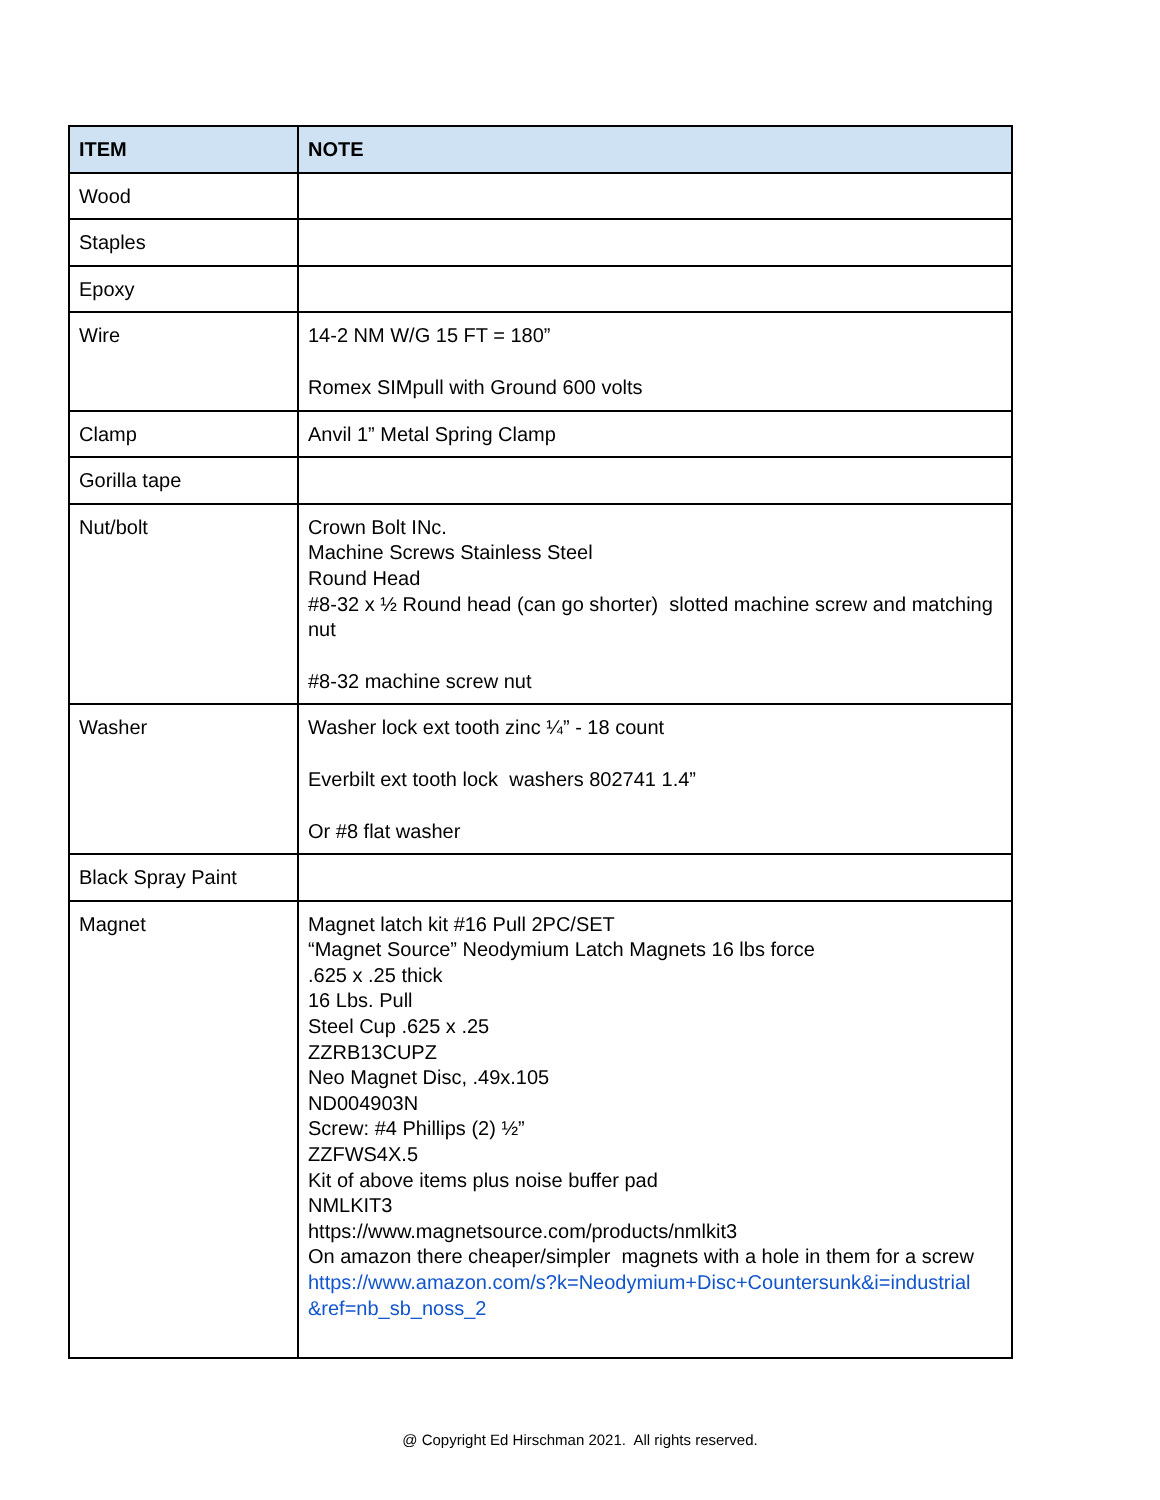| ITEM | NOTE |
| --- | --- |
| Wood | |
| Staples | |
| Epoxy | |
| Wire | 14-2 NM W/G 15 FT = 180” Romex SIMpull with Ground 600 volts |
| Clamp | Anvil 1” Metal Spring Clamp |
| Gorilla tape | |
| Nut/bolt | Crown Bolt INc. Machine Screws Stainless Steel Round Head #8-32 x ½ Round head (can go shorter) slotted machine screw and matching nut #8-32 machine screw nut |
| Washer | Washer lock ext tooth zinc ¼” - 18 count Everbilt ext tooth lock washers 802741 1.4” Or #8 flat washer |
| Black Spray Paint | |
| Magnet | Magnet latch kit #16 Pull 2PC/SET “Magnet Source” Neodymium Latch Magnets 16 lbs force .625 x .25 thick 16 Lbs. Pull Steel Cup .625 x .25 ZZRB13CUPZ Neo Magnet Disc, .49x.105 ND004903N Screw: #4 Phillips (2) ½” ZZFWS4X.5 Kit of above items plus noise buffer pad NMLKIT3 https://www.magnetsource.com/products/nmlkit3 On amazon there cheaper/simpler magnets with a hole in them for a screw https://www.amazon.com/s?k=Neodymium+Disc+Countersunk&i=industrial &ref=nb_sb_noss_2 |
@ Copyright Ed Hirschman 2021. All rights reserved.